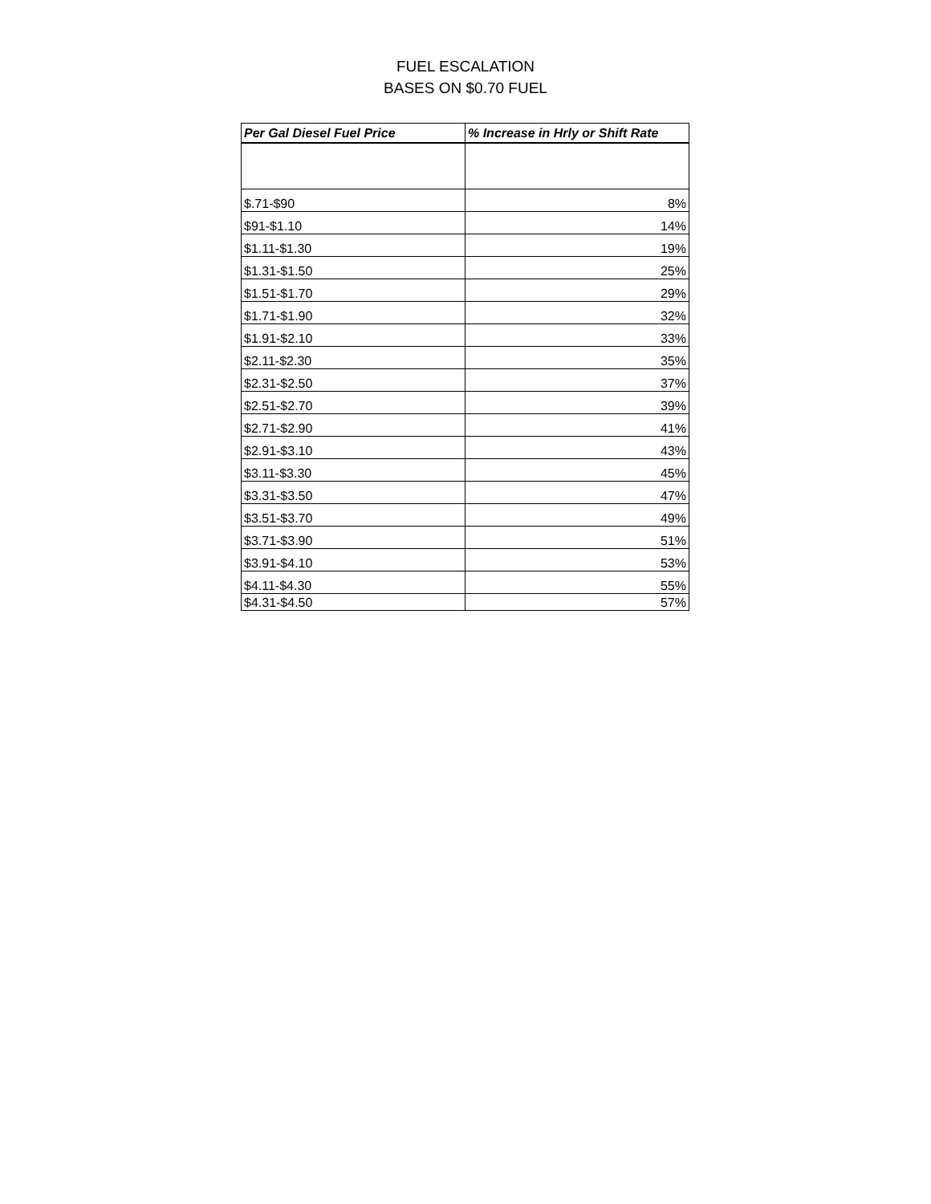FUEL ESCALATION
BASES ON $0.70 FUEL
| Per Gal Diesel Fuel Price | % Increase in Hrly or Shift Rate |
| --- | --- |
| $.71-$90 | 8% |
| $91-$1.10 | 14% |
| $1.11-$1.30 | 19% |
| $1.31-$1.50 | 25% |
| $1.51-$1.70 | 29% |
| $1.71-$1.90 | 32% |
| $1.91-$2.10 | 33% |
| $2.11-$2.30 | 35% |
| $2.31-$2.50 | 37% |
| $2.51-$2.70 | 39% |
| $2.71-$2.90 | 41% |
| $2.91-$3.10 | 43% |
| $3.11-$3.30 | 45% |
| $3.31-$3.50 | 47% |
| $3.51-$3.70 | 49% |
| $3.71-$3.90 | 51% |
| $3.91-$4.10 | 53% |
| $4.11-$4.30 | 55% |
| $4.31-$4.50 | 57% |